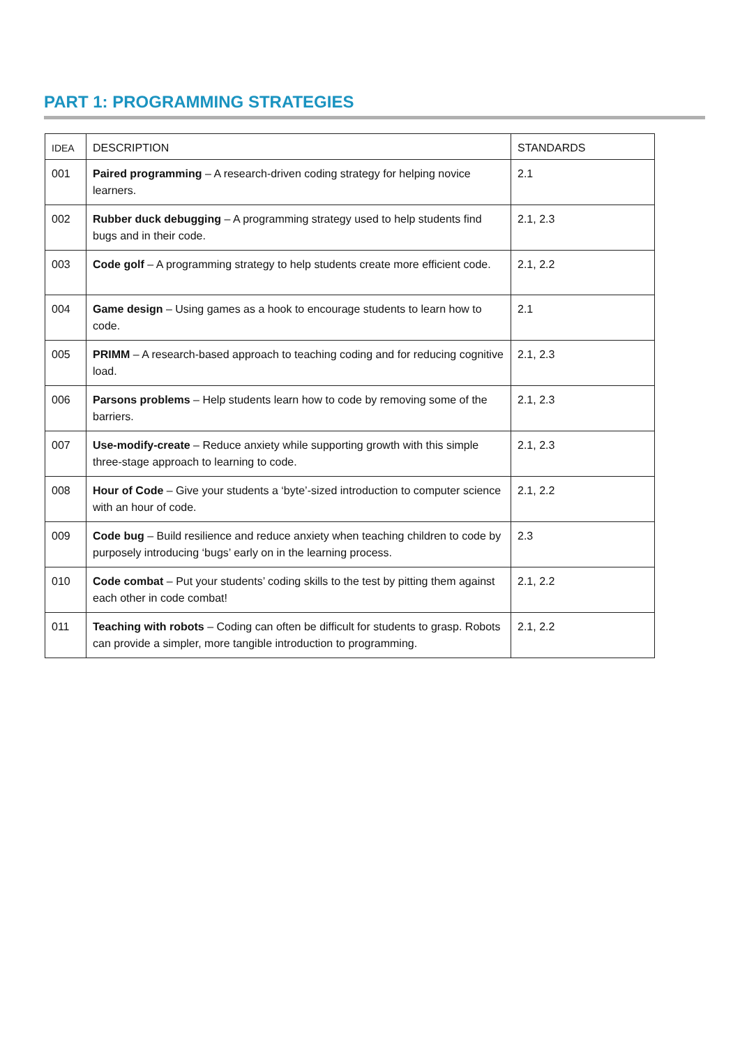PART 1: PROGRAMMING STRATEGIES
| IDEA | DESCRIPTION | STANDARDS |
| --- | --- | --- |
| 001 | Paired programming – A research-driven coding strategy for helping novice learners. | 2.1 |
| 002 | Rubber duck debugging – A programming strategy used to help students find bugs and in their code. | 2.1, 2.3 |
| 003 | Code golf – A programming strategy to help students create more efficient code. | 2.1, 2.2 |
| 004 | Game design – Using games as a hook to encourage students to learn how to code. | 2.1 |
| 005 | PRIMM – A research-based approach to teaching coding and for reducing cognitive load. | 2.1, 2.3 |
| 006 | Parsons problems – Help students learn how to code by removing some of the barriers. | 2.1, 2.3 |
| 007 | Use-modify-create – Reduce anxiety while supporting growth with this simple three-stage approach to learning to code. | 2.1, 2.3 |
| 008 | Hour of Code – Give your students a ‘byte’-sized introduction to computer science with an hour of code. | 2.1, 2.2 |
| 009 | Code bug – Build resilience and reduce anxiety when teaching children to code by purposely introducing ‘bugs’ early on in the learning process. | 2.3 |
| 010 | Code combat – Put your students’ coding skills to the test by pitting them against each other in code combat! | 2.1, 2.2 |
| 011 | Teaching with robots – Coding can often be difficult for students to grasp. Robots can provide a simpler, more tangible introduction to programming. | 2.1, 2.2 |